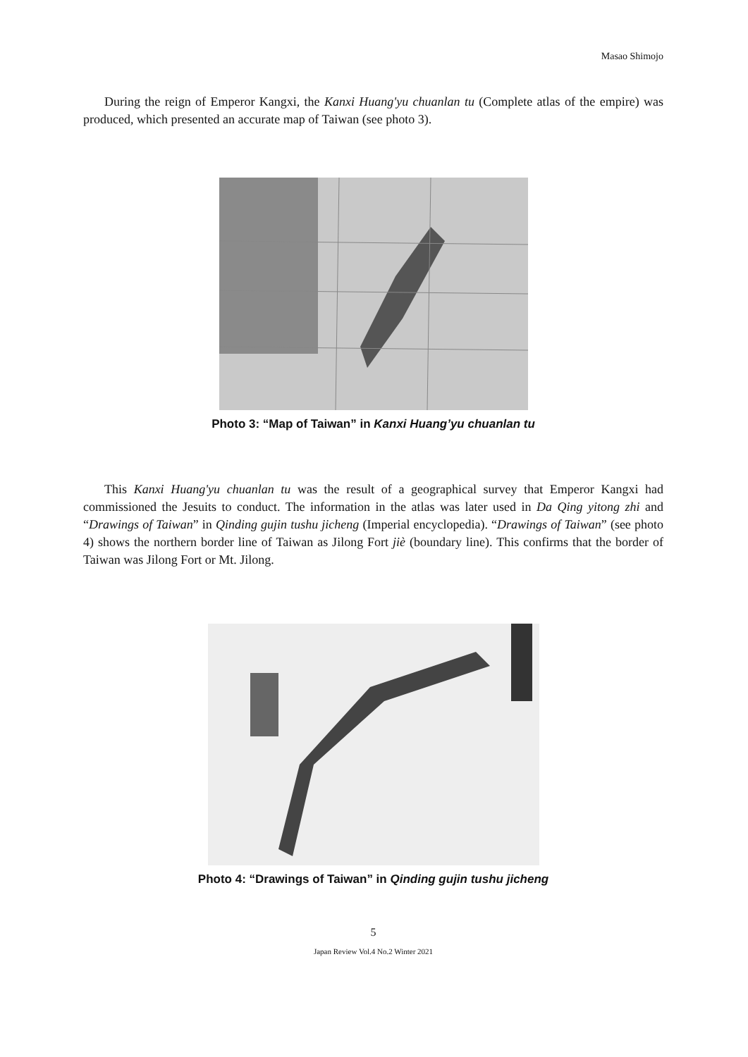Masao Shimojo
During the reign of Emperor Kangxi, the Kanxi Huang'yu chuanlan tu (Complete atlas of the empire) was produced, which presented an accurate map of Taiwan (see photo 3).
Photo 3: “Map of Taiwan” in Kanxi Huang’yu chuanlan tu
This Kanxi Huang'yu chuanlan tu was the result of a geographical survey that Emperor Kangxi had commissioned the Jesuits to conduct. The information in the atlas was later used in Da Qing yitong zhi and “Drawings of Taiwan” in Qinding gujin tushu jicheng (Imperial encyclopedia). “Drawings of Taiwan” (see photo 4) shows the northern border line of Taiwan as Jilong Fort jiè (boundary line). This confirms that the border of Taiwan was Jilong Fort or Mt. Jilong.
Photo 4: “Drawings of Taiwan” in Qinding gujin tushu jicheng
5
Japan Review Vol.4 No.2 Winter 2021